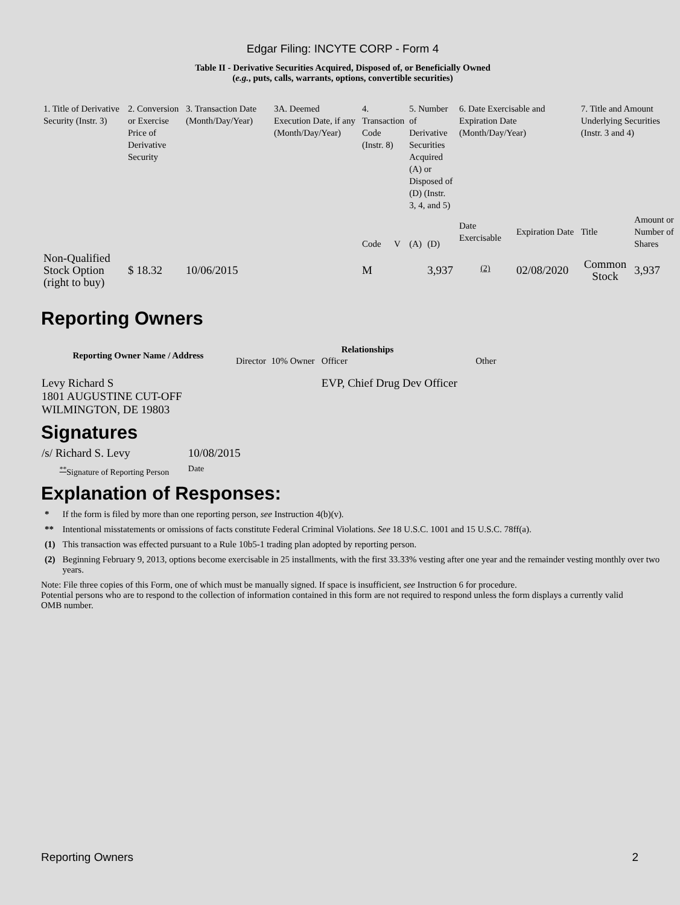Edgar Filing: INCYTE CORP - Form 4
Table II - Derivative Securities Acquired, Disposed of, or Beneficially Owned
(e.g., puts, calls, warrants, options, convertible securities)
| 1. Title of Derivative Security (Instr. 3) | 2. Conversion or Exercise Price of Derivative Security | 3. Transaction Date (Month/Day/Year) | 3A. Deemed Execution Date, if any (Month/Day/Year) | 4. Transaction Code (Instr. 8) | | 5. Number of Derivative Securities Acquired (A) or Disposed of (D) (Instr. 3, 4, and 5) | | 6. Date Exercisable and Expiration Date (Month/Day/Year) | | 7. Title and Amount Underlying Securities (Instr. 3 and 4) | |
| | | | | Code | V | (A) | (D) | Date Exercisable | Expiration Date | Title | Amount or Number of Shares |
| Non-Qualified Stock Option (right to buy) | $ 18.32 | 10/06/2015 | | M | | | 3,937 | <sup>(2)</sup> | 02/08/2020 | Common Stock | 3,937 |
Reporting Owners
| Reporting Owner Name / Address | Relationships | | | |
| --- | --- | --- | --- | --- |
| | Director | 10% Owner | Officer | Other |
| Levy Richard S 1801 AUGUSTINE CUT-OFF WILMINGTON, DE 19803 | | | EVP, Chief Drug Dev Officer | |
Signatures
| /s/ Richard S. Levy | 10/08/2015 |
| <sup>**</sup> Signature of Reporting Person | Date |
Explanation of Responses:
| * | If the form is filed by more than one reporting person, see Instruction 4(b)(v). |
| ** | Intentional misstatements or omissions of facts constitute Federal Criminal Violations. See 18 U.S.C. 1001 and 15 U.S.C. 78ff(a). |
| (1) | This transaction was effected pursuant to a Rule 10b5-1 trading plan adopted by reporting person. |
| (2) | Beginning February 9, 2013, options become exercisable in 25 installments, with the first 33.33% vesting after one year and the remainder vesting monthly over two years. |
Note: File three copies of this Form, one of which must be manually signed. If space is insufficient, see Instruction 6 for procedure.
Potential persons who are to respond to the collection of information contained in this form are not required to respond unless the form displays a currently valid OMB number.
Reporting Owners 2